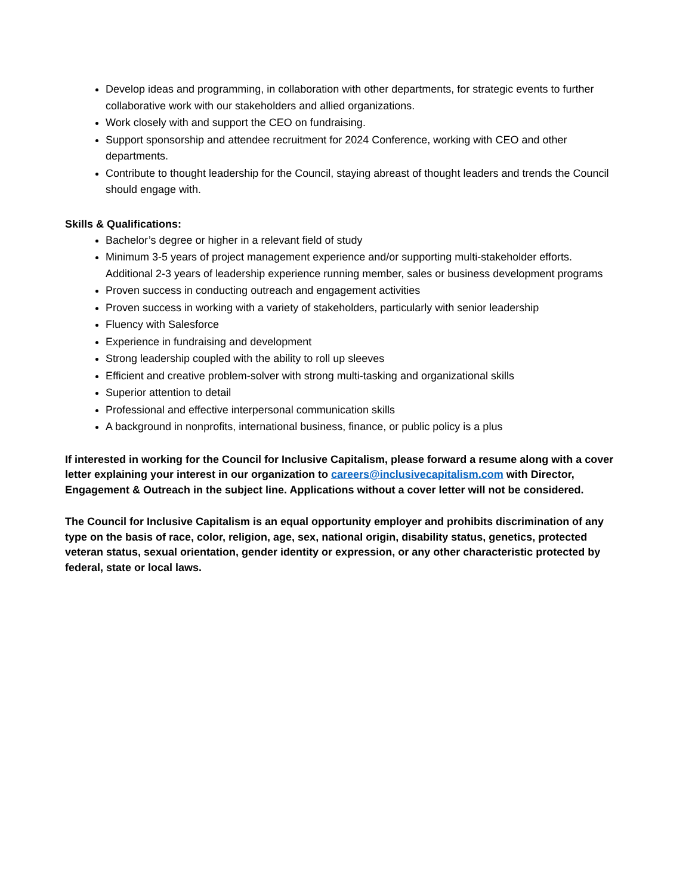Develop ideas and programming, in collaboration with other departments, for strategic events to further collaborative work with our stakeholders and allied organizations.
Work closely with and support the CEO on fundraising.
Support sponsorship and attendee recruitment for 2024 Conference, working with CEO and other departments.
Contribute to thought leadership for the Council, staying abreast of thought leaders and trends the Council should engage with.
Skills & Qualifications:
Bachelor’s degree or higher in a relevant field of study
Minimum 3-5 years of project management experience and/or supporting multi-stakeholder efforts. Additional 2-3 years of leadership experience running member, sales or business development programs
Proven success in conducting outreach and engagement activities
Proven success in working with a variety of stakeholders, particularly with senior leadership
Fluency with Salesforce
Experience in fundraising and development
Strong leadership coupled with the ability to roll up sleeves
Efficient and creative problem-solver with strong multi-tasking and organizational skills
Superior attention to detail
Professional and effective interpersonal communication skills
A background in nonprofits, international business, finance, or public policy is a plus
If interested in working for the Council for Inclusive Capitalism, please forward a resume along with a cover letter explaining your interest in our organization to careers@inclusivecapitalism.com with Director, Engagement & Outreach in the subject line. Applications without a cover letter will not be considered.
The Council for Inclusive Capitalism is an equal opportunity employer and prohibits discrimination of any type on the basis of race, color, religion, age, sex, national origin, disability status, genetics, protected veteran status, sexual orientation, gender identity or expression, or any other characteristic protected by federal, state or local laws.